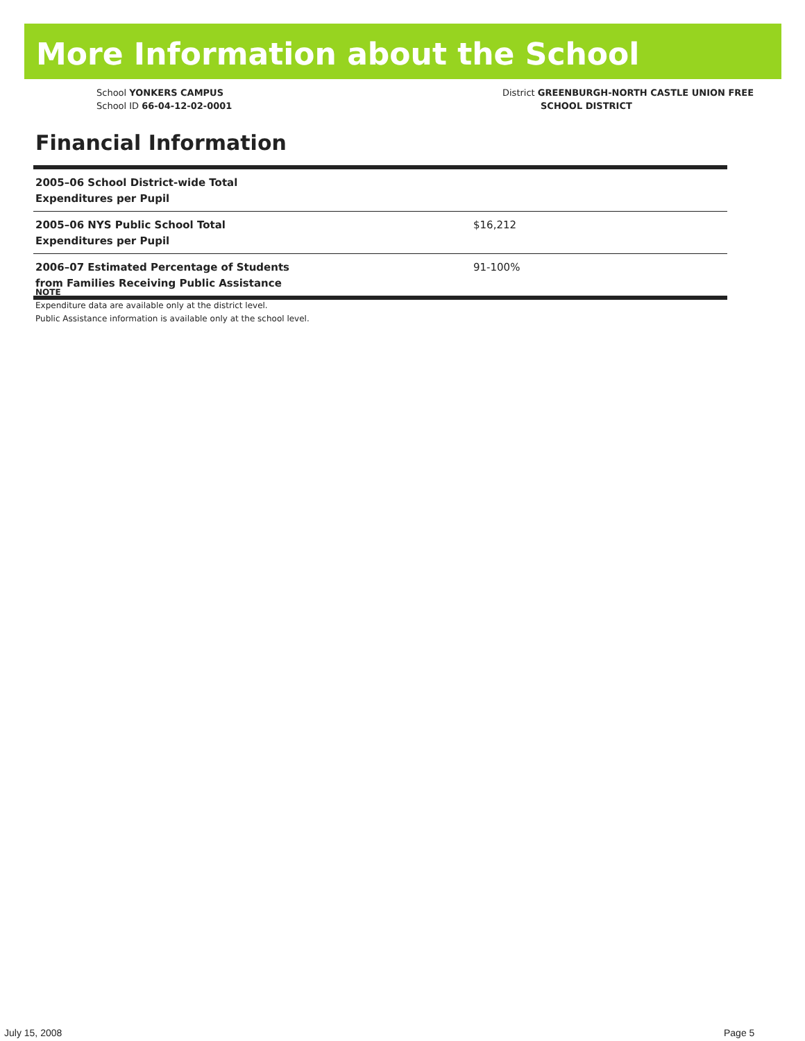More Information about the School
School YONKERS CAMPUS
School ID 66-04-12-02-0001
District GREENBURGH-NORTH CASTLE UNION FREE
SCHOOL DISTRICT
Financial Information
| 2005–06 School District-wide Total Expenditures per Pupil | |
| 2005–06 NYS Public School Total Expenditures per Pupil | $16,212 |
| 2006–07 Estimated Percentage of Students from Families Receiving Public Assistance | 91-100% |
NOTE
Expenditure data are available only at the district level.
Public Assistance information is available only at the school level.
July 15, 2008 Page 5